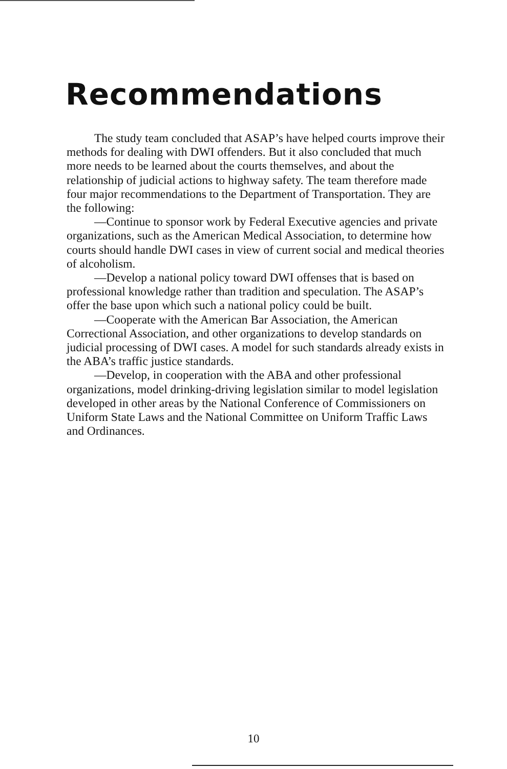Recommendations
The study team concluded that ASAP’s have helped courts improve their methods for dealing with DWI offenders. But it also concluded that much more needs to be learned about the courts themselves, and about the relationship of judicial actions to highway safety. The team therefore made four major recommendations to the Department of Transportation. They are the following:
—Continue to sponsor work by Federal Executive agencies and private organizations, such as the American Medical Association, to determine how courts should handle DWI cases in view of current social and medical theories of alcoholism.
—Develop a national policy toward DWI offenses that is based on professional knowledge rather than tradition and speculation. The ASAP’s offer the base upon which such a national policy could be built.
—Cooperate with the American Bar Association, the American Correctional Association, and other organizations to develop standards on judicial processing of DWI cases. A model for such standards already exists in the ABA’s traffic justice standards.
—Develop, in cooperation with the ABA and other professional organizations, model drinking-driving legislation similar to model legislation developed in other areas by the National Conference of Commissioners on Uniform State Laws and the National Committee on Uniform Traffic Laws and Ordinances.
10